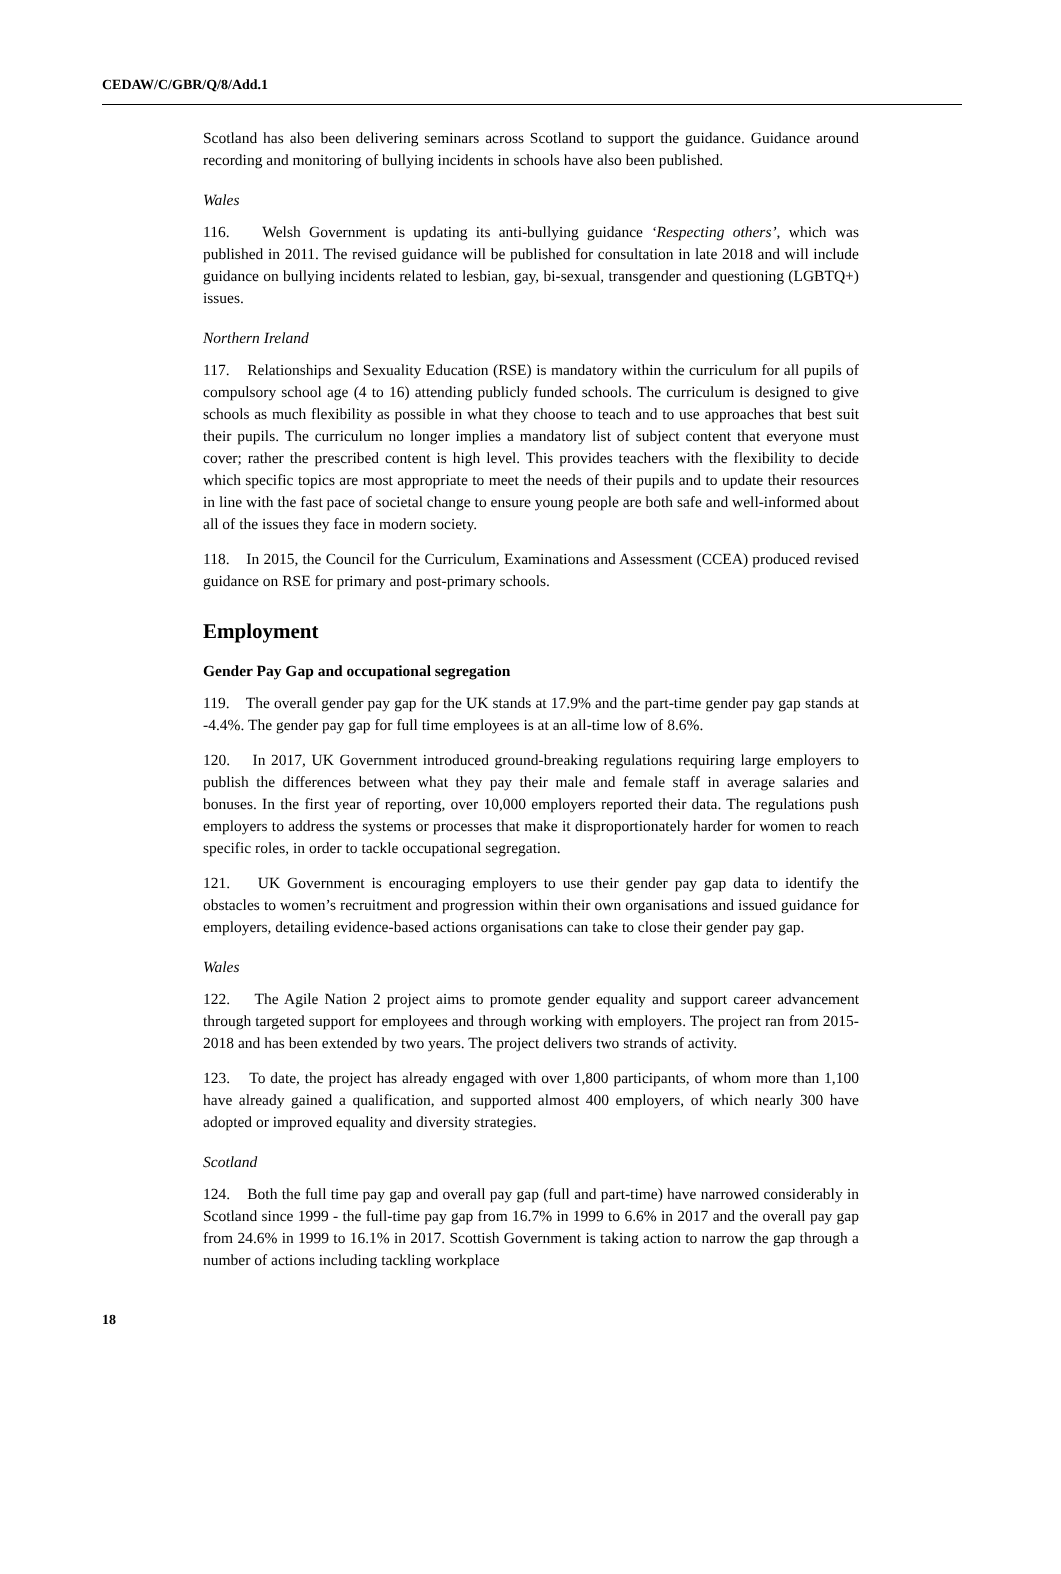CEDAW/C/GBR/Q/8/Add.1
Scotland has also been delivering seminars across Scotland to support the guidance. Guidance around recording and monitoring of bullying incidents in schools have also been published.
Wales
116. Welsh Government is updating its anti-bullying guidance ‘Respecting others’, which was published in 2011. The revised guidance will be published for consultation in late 2018 and will include guidance on bullying incidents related to lesbian, gay, bi-sexual, transgender and questioning (LGBTQ+) issues.
Northern Ireland
117. Relationships and Sexuality Education (RSE) is mandatory within the curriculum for all pupils of compulsory school age (4 to 16) attending publicly funded schools. The curriculum is designed to give schools as much flexibility as possible in what they choose to teach and to use approaches that best suit their pupils. The curriculum no longer implies a mandatory list of subject content that everyone must cover; rather the prescribed content is high level. This provides teachers with the flexibility to decide which specific topics are most appropriate to meet the needs of their pupils and to update their resources in line with the fast pace of societal change to ensure young people are both safe and well-informed about all of the issues they face in modern society.
118. In 2015, the Council for the Curriculum, Examinations and Assessment (CCEA) produced revised guidance on RSE for primary and post-primary schools.
Employment
Gender Pay Gap and occupational segregation
119. The overall gender pay gap for the UK stands at 17.9% and the part-time gender pay gap stands at -4.4%. The gender pay gap for full time employees is at an all-time low of 8.6%.
120. In 2017, UK Government introduced ground-breaking regulations requiring large employers to publish the differences between what they pay their male and female staff in average salaries and bonuses. In the first year of reporting, over 10,000 employers reported their data. The regulations push employers to address the systems or processes that make it disproportionately harder for women to reach specific roles, in order to tackle occupational segregation.
121. UK Government is encouraging employers to use their gender pay gap data to identify the obstacles to women’s recruitment and progression within their own organisations and issued guidance for employers, detailing evidence-based actions organisations can take to close their gender pay gap.
Wales
122. The Agile Nation 2 project aims to promote gender equality and support career advancement through targeted support for employees and through working with employers. The project ran from 2015-2018 and has been extended by two years. The project delivers two strands of activity.
123. To date, the project has already engaged with over 1,800 participants, of whom more than 1,100 have already gained a qualification, and supported almost 400 employers, of which nearly 300 have adopted or improved equality and diversity strategies.
Scotland
124. Both the full time pay gap and overall pay gap (full and part-time) have narrowed considerably in Scotland since 1999 - the full-time pay gap from 16.7% in 1999 to 6.6% in 2017 and the overall pay gap from 24.6% in 1999 to 16.1% in 2017. Scottish Government is taking action to narrow the gap through a number of actions including tackling workplace
18